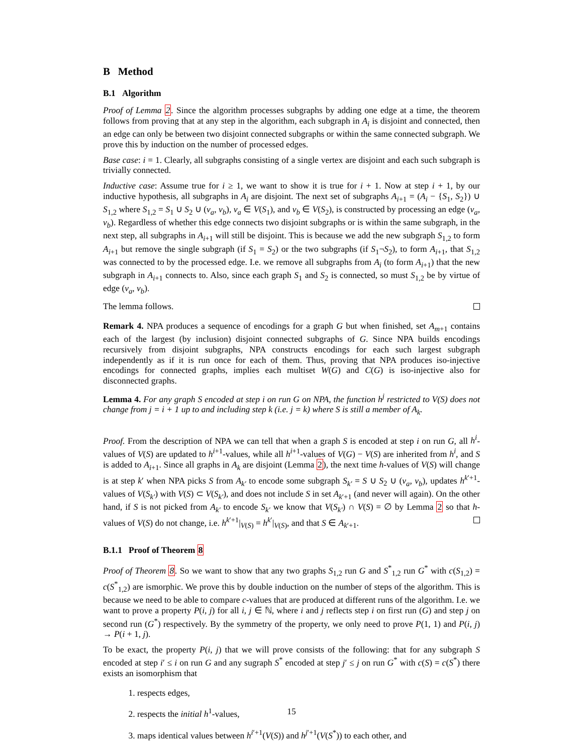B Method
B.1 Algorithm
Proof of Lemma 2. Since the algorithm processes subgraphs by adding one edge at a time, the theorem follows from proving that at any step in the algorithm, each subgraph in A<sub>i</sub> is disjoint and connected, then an edge can only be between two disjoint connected subgraphs or within the same connected subgraph. We prove this by induction on the number of processed edges.
Base case: i = 1. Clearly, all subgraphs consisting of a single vertex are disjoint and each such subgraph is trivially connected.
Inductive case: Assume true for i ≥ 1, we want to show it is true for i + 1. Now at step i + 1, by our inductive hypothesis, all subgraphs in A<sub>i</sub> are disjoint. The next set of subgraphs A<sub>i+1</sub> = (A<sub>i</sub> − {S<sub>1</sub>, S<sub>2</sub>}) ∪ S<sub>1,2</sub> where S<sub>1,2</sub> = S<sub>1</sub> ∪ S<sub>2</sub> ∪ (v<sub>a</sub>, v<sub>b</sub>), v<sub>a</sub> ∈ V(S<sub>1</sub>), and v<sub>b</sub> ∈ V(S<sub>2</sub>), is constructed by processing an edge (v<sub>a</sub>, v<sub>b</sub>). Regardless of whether this edge connects two disjoint subgraphs or is within the same subgraph, in the next step, all subgraphs in A<sub>i+1</sub> will still be disjoint. This is because we add the new subgraph S<sub>1,2</sub> to form A<sub>i+1</sub> but remove the single subgraph (if S<sub>1</sub> = S<sub>2</sub>) or the two subgraphs (if S<sub>1</sub>¬S<sub>2</sub>), to form A<sub>i+1</sub>, that S<sub>1,2</sub> was connected to by the processed edge. I.e. we remove all subgraphs from A<sub>i</sub> (to form A<sub>i+1</sub>) that the new subgraph in A<sub>i+1</sub> connects to. Also, since each graph S<sub>1</sub> and S<sub>2</sub> is connected, so must S<sub>1,2</sub> be by virtue of edge (v<sub>a</sub>, v<sub>b</sub>).
The lemma follows.
Remark 4. NPA produces a sequence of encodings for a graph G but when finished, set A<sub>m+1</sub> contains each of the largest (by inclusion) disjoint connected subgraphs of G. Since NPA builds encodings recursively from disjoint subgraphs, NPA constructs encodings for each such largest subgraph independently as if it is run once for each of them. Thus, proving that NPA produces iso-injective encodings for connected graphs, implies each multiset W(G) and C(G) is iso-injective also for disconnected graphs.
Lemma 4. For any graph S encoded at step i on run G on NPA, the function h<sup>j</sup> restricted to V(S) does not change from j = i + 1 up to and including step k (i.e. j = k) where S is still a member of A<sub>k</sub>.
Proof. From the description of NPA we can tell that when a graph S is encoded at step i on run G, all h<sup>i</sup>-values of V(S) are updated to h<sup>i+1</sup>-values, while all h<sup>i+1</sup>-values of V(G) − V(S) are inherited from h<sup>i</sup>, and S is added to A<sub>i+1</sub>. Since all graphs in A<sub>k</sub> are disjoint (Lemma 2), the next time h-values of V(S) will change is at step k′ when NPA picks S from A<sub>k′</sub> to encode some subgraph S<sub>k′</sub> = S ∪ S<sub>2</sub> ∪ (v<sub>a</sub>, v<sub>b</sub>), updates h<sup>k′+1</sup>-values of V(S<sub>k′</sub>) with V(S) ⊂ V(S<sub>k′</sub>), and does not include S in set A<sub>k′+1</sub> (and never will again). On the other hand, if S is not picked from A<sub>k′</sub> to encode S<sub>k′</sub> we know that V(S<sub>k′</sub>) ∩ V(S) = ∅ by Lemma 2 so that h-values of V(S) do not change, i.e. h<sup>k′+1</sup>|<sub>V(S)</sub> = h<sup>k′</sup>|<sub>V(S)</sub>, and that S ∈ A<sub>k′+1</sub>.
B.1.1 Proof of Theorem 8
Proof of Theorem 8. So we want to show that any two graphs S<sub>1,2</sub> run G and S<sup>*</sup><sub>1,2</sub> run G<sup>*</sup> with c(S<sub>1,2</sub>) = c(S<sup>*</sup><sub>1,2</sub>) are ismorphic. We prove this by double induction on the number of steps of the algorithm. This is because we need to be able to compare c-values that are produced at different runs of the algorithm. I.e. we want to prove a property P(i, j) for all i, j ∈ ℕ, where i and j reflects step i on first run (G) and step j on second run (G<sup>*</sup>) respectively. By the symmetry of the property, we only need to prove P(1, 1) and P(i, j) → P(i + 1, j).
To be exact, the property P(i, j) that we will prove consists of the following: that for any subgraph S encoded at step i′ ≤ i on run G and any sugraph S<sup>*</sup> encoded at step j′ ≤ j on run G<sup>*</sup> with c(S) = c(S<sup>*</sup>) there exists an isomorphism that
1. respects edges,
2. respects the initial h<sup>1</sup>-values,
3. maps identical values between h<sup>i′+1</sup>(V(S)) and h<sup>j′+1</sup>(V(S<sup>*</sup>)) to each other, and
15